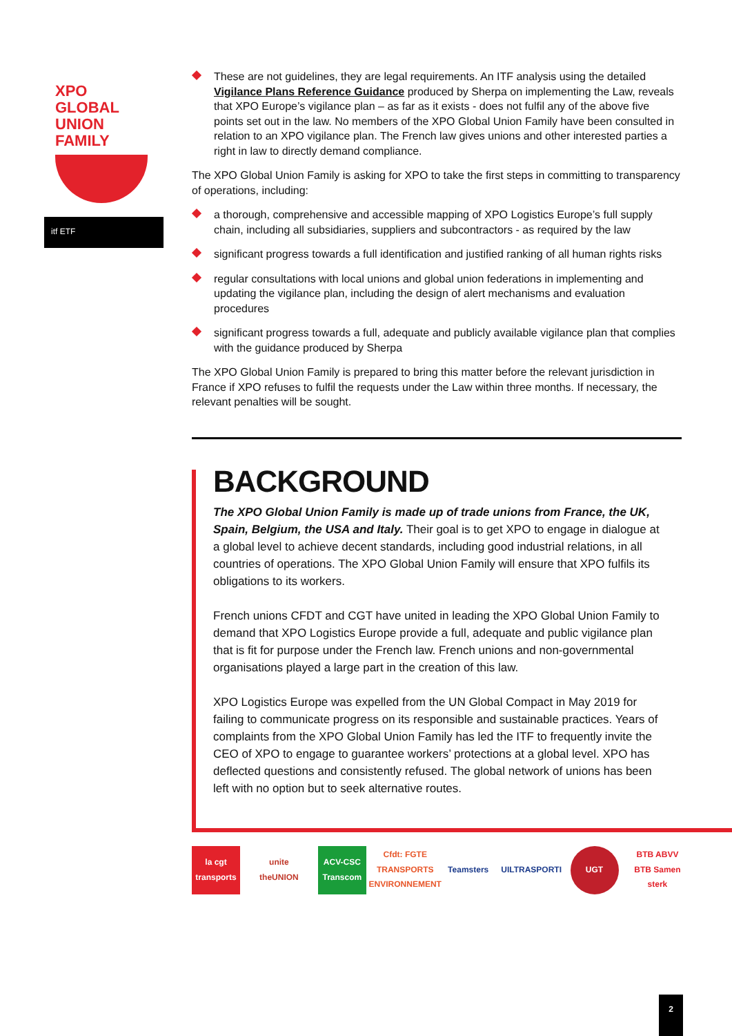XPO
GLOBAL
UNION
FAMILY
itf ETF
These are not guidelines, they are legal requirements. An ITF analysis using the detailed Vigilance Plans Reference Guidance produced by Sherpa on implementing the Law, reveals that XPO Europe’s vigilance plan – as far as it exists - does not fulfil any of the above five points set out in the law. No members of the XPO Global Union Family have been consulted in relation to an XPO vigilance plan. The French law gives unions and other interested parties a right in law to directly demand compliance.
The XPO Global Union Family is asking for XPO to take the first steps in committing to transparency of operations, including:
a thorough, comprehensive and accessible mapping of XPO Logistics Europe’s full supply chain, including all subsidiaries, suppliers and subcontractors - as required by the law
significant progress towards a full identification and justified ranking of all human rights risks
regular consultations with local unions and global union federations in implementing and updating the vigilance plan, including the design of alert mechanisms and evaluation procedures
significant progress towards a full, adequate and publicly available vigilance plan that complies with the guidance produced by Sherpa
The XPO Global Union Family is prepared to bring this matter before the relevant jurisdiction in France if XPO refuses to fulfil the requests under the Law within three months. If necessary, the relevant penalties will be sought.
BACKGROUND
The XPO Global Union Family is made up of trade unions from France, the UK, Spain, Belgium, the USA and Italy. Their goal is to get XPO to engage in dialogue at a global level to achieve decent standards, including good industrial relations, in all countries of operations. The XPO Global Union Family will ensure that XPO fulfils its obligations to its workers.
French unions CFDT and CGT have united in leading the XPO Global Union Family to demand that XPO Logistics Europe provide a full, adequate and public vigilance plan that is fit for purpose under the French law. French unions and non-governmental organisations played a large part in the creation of this law.
XPO Logistics Europe was expelled from the UN Global Compact in May 2019 for failing to communicate progress on its responsible and sustainable practices. Years of complaints from the XPO Global Union Family has led the ITF to frequently invite the CEO of XPO to engage to guarantee workers’ protections at a global level. XPO has deflected questions and consistently refused. The global network of unions has been left with no option but to seek alternative routes.
la cgt transports unite theUNION ACV-CSC Transcom Cfdt: FGTE TRANSPORTS ENVIRONNEMENT Teamsters UILTRASPORTI UGT BTB ABVV BTB Samen sterk
2